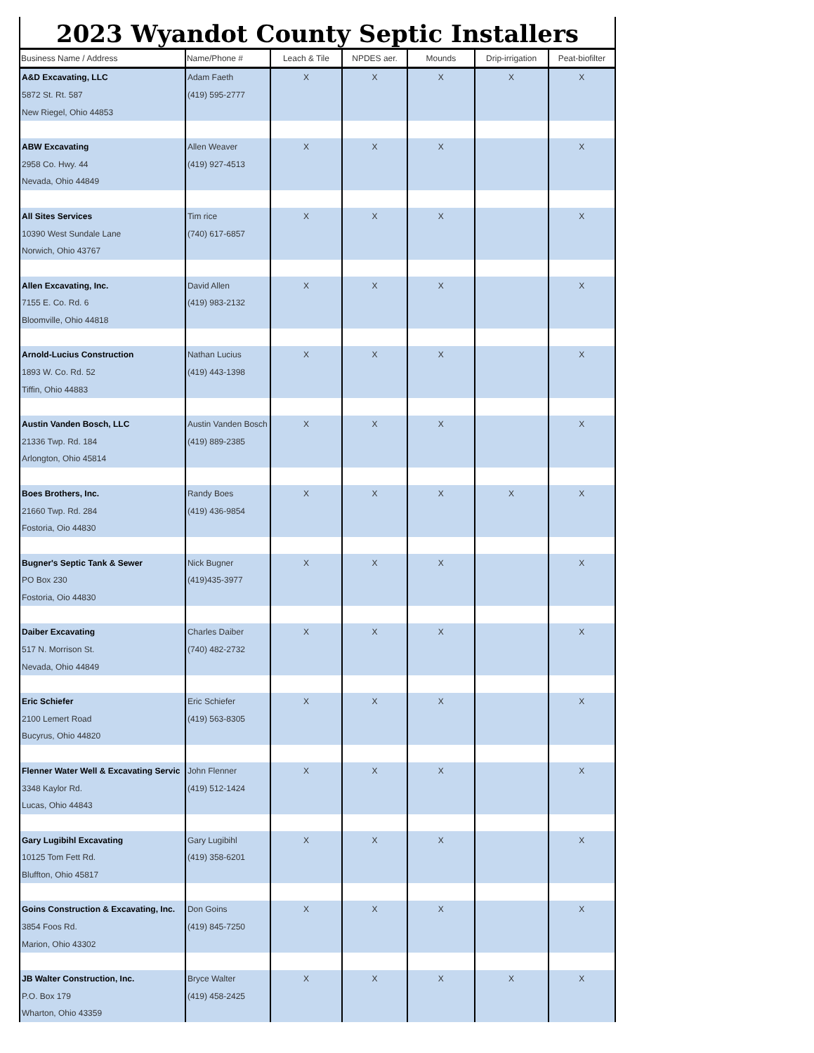2023 Wyandot County Septic Installers
| Business Name / Address | Name/Phone # | Leach & Tile | NPDES aer. | Mounds | Drip-irrigation | Peat-biofilter |
| --- | --- | --- | --- | --- | --- | --- |
| A&D Excavating, LLC | Adam Faeth | X | X | X | X | X |
| 5872 St. Rt. 587 | (419) 595-2777 | | | | | |
| New Riegel, Ohio 44853 | | | | | | |
| ABW Excavating | Allen Weaver | X | X | X | | X |
| 2958 Co. Hwy. 44 | (419) 927-4513 | | | | | |
| Nevada, Ohio 44849 | | | | | | |
| All Sites Services | Tim rice | X | X | X | | X |
| 10390 West Sundale Lane | (740) 617-6857 | | | | | |
| Norwich, Ohio 43767 | | | | | | |
| Allen Excavating, Inc. | David Allen | X | X | X | | X |
| 7155 E. Co. Rd. 6 | (419) 983-2132 | | | | | |
| Bloomville, Ohio 44818 | | | | | | |
| Arnold-Lucius Construction | Nathan Lucius | X | X | X | | X |
| 1893 W. Co. Rd. 52 | (419) 443-1398 | | | | | |
| Tiffin, Ohio 44883 | | | | | | |
| Austin Vanden Bosch, LLC | Austin Vanden Bosch | X | X | X | | X |
| 21336 Twp. Rd. 184 | (419) 889-2385 | | | | | |
| Arlongton, Ohio 45814 | | | | | | |
| Boes Brothers, Inc. | Randy Boes | X | X | X | X | X |
| 21660 Twp. Rd. 284 | (419) 436-9854 | | | | | |
| Fostoria, Oio 44830 | | | | | | |
| Bugner's Septic Tank & Sewer | Nick Bugner | X | X | X | | X |
| PO Box 230 | (419)435-3977 | | | | | |
| Fostoria, Oio 44830 | | | | | | |
| Daiber Excavating | Charles Daiber | X | X | X | | X |
| 517 N. Morrison St. | (740) 482-2732 | | | | | |
| Nevada, Ohio 44849 | | | | | | |
| Eric Schiefer | Eric Schiefer | X | X | X | | X |
| 2100 Lemert Road | (419) 563-8305 | | | | | |
| Bucyrus, Ohio 44820 | | | | | | |
| Flenner Water Well & Excavating Servic | John Flenner | X | X | X | | X |
| 3348 Kaylor Rd. | (419) 512-1424 | | | | | |
| Lucas, Ohio 44843 | | | | | | |
| Gary Lugibihl Excavating | Gary Lugibihl | X | X | X | | X |
| 10125 Tom Fett Rd. | (419) 358-6201 | | | | | |
| Bluffton, Ohio 45817 | | | | | | |
| Goins Construction & Excavating, Inc. | Don Goins | X | X | X | | X |
| 3854 Foos Rd. | (419) 845-7250 | | | | | |
| Marion, Ohio 43302 | | | | | | |
| JB Walter Construction, Inc. | Bryce Walter | X | X | X | X | X |
| P.O. Box 179 | (419) 458-2425 | | | | | |
| Wharton, Ohio 43359 | | | | | | |